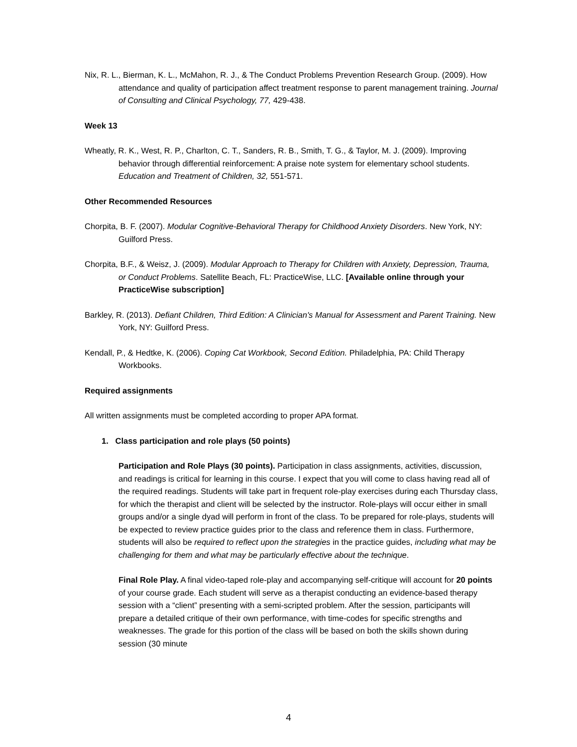Nix, R. L., Bierman, K. L., McMahon, R. J., & The Conduct Problems Prevention Research Group. (2009). How attendance and quality of participation affect treatment response to parent management training. Journal of Consulting and Clinical Psychology, 77, 429-438.
Week 13
Wheatly, R. K., West, R. P., Charlton, C. T., Sanders, R. B., Smith, T. G., & Taylor, M. J. (2009). Improving behavior through differential reinforcement: A praise note system for elementary school students. Education and Treatment of Children, 32, 551-571.
Other Recommended Resources
Chorpita, B. F. (2007). Modular Cognitive-Behavioral Therapy for Childhood Anxiety Disorders. New York, NY: Guilford Press.
Chorpita, B.F., & Weisz, J. (2009). Modular Approach to Therapy for Children with Anxiety, Depression, Trauma, or Conduct Problems. Satellite Beach, FL: PracticeWise, LLC. [Available online through your PracticeWise subscription]
Barkley, R. (2013). Defiant Children, Third Edition: A Clinician's Manual for Assessment and Parent Training. New York, NY: Guilford Press.
Kendall, P., & Hedtke, K. (2006). Coping Cat Workbook, Second Edition. Philadelphia, PA: Child Therapy Workbooks.
Required assignments
All written assignments must be completed according to proper APA format.
1. Class participation and role plays (50 points)
Participation and Role Plays (30 points). Participation in class assignments, activities, discussion, and readings is critical for learning in this course. I expect that you will come to class having read all of the required readings. Students will take part in frequent role-play exercises during each Thursday class, for which the therapist and client will be selected by the instructor. Role-plays will occur either in small groups and/or a single dyad will perform in front of the class. To be prepared for role-plays, students will be expected to review practice guides prior to the class and reference them in class. Furthermore, students will also be required to reflect upon the strategies in the practice guides, including what may be challenging for them and what may be particularly effective about the technique.
Final Role Play. A final video-taped role-play and accompanying self-critique will account for 20 points of your course grade. Each student will serve as a therapist conducting an evidence-based therapy session with a “client” presenting with a semi-scripted problem. After the session, participants will prepare a detailed critique of their own performance, with time-codes for specific strengths and weaknesses. The grade for this portion of the class will be based on both the skills shown during session (30 minute
4